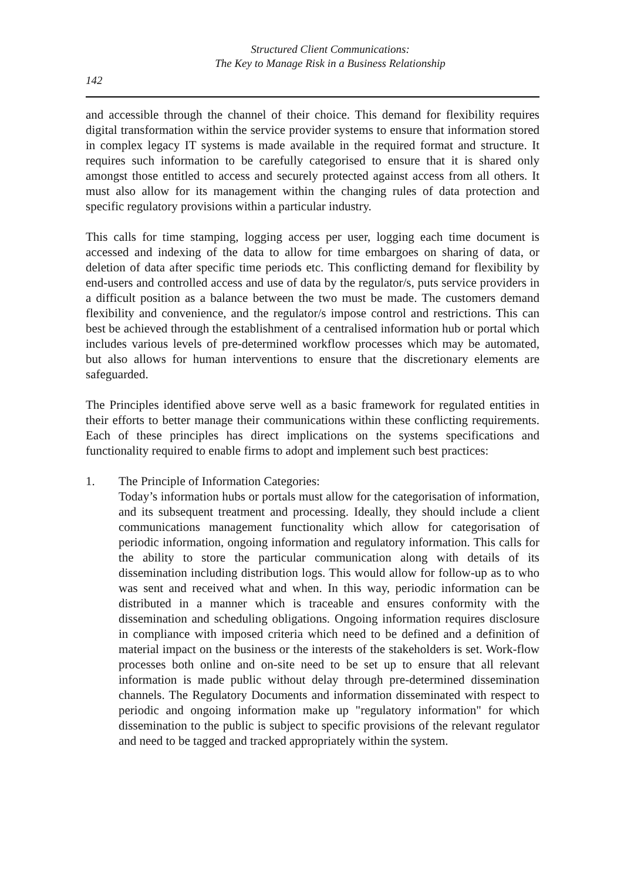Structured Client Communications:
The Key to Manage Risk in a Business Relationship
142
and accessible through the channel of their choice. This demand for flexibility requires digital transformation within the service provider systems to ensure that information stored in complex legacy IT systems is made available in the required format and structure. It requires such information to be carefully categorised to ensure that it is shared only amongst those entitled to access and securely protected against access from all others. It must also allow for its management within the changing rules of data protection and specific regulatory provisions within a particular industry.
This calls for time stamping, logging access per user, logging each time document is accessed and indexing of the data to allow for time embargoes on sharing of data, or deletion of data after specific time periods etc. This conflicting demand for flexibility by end-users and controlled access and use of data by the regulator/s, puts service providers in a difficult position as a balance between the two must be made. The customers demand flexibility and convenience, and the regulator/s impose control and restrictions. This can best be achieved through the establishment of a centralised information hub or portal which includes various levels of pre-determined workflow processes which may be automated, but also allows for human interventions to ensure that the discretionary elements are safeguarded.
The Principles identified above serve well as a basic framework for regulated entities in their efforts to better manage their communications within these conflicting requirements. Each of these principles has direct implications on the systems specifications and functionality required to enable firms to adopt and implement such best practices:
1. The Principle of Information Categories:
Today’s information hubs or portals must allow for the categorisation of information, and its subsequent treatment and processing. Ideally, they should include a client communications management functionality which allow for categorisation of periodic information, ongoing information and regulatory information. This calls for the ability to store the particular communication along with details of its dissemination including distribution logs. This would allow for follow-up as to who was sent and received what and when. In this way, periodic information can be distributed in a manner which is traceable and ensures conformity with the dissemination and scheduling obligations. Ongoing information requires disclosure in compliance with imposed criteria which need to be defined and a definition of material impact on the business or the interests of the stakeholders is set. Work-flow processes both online and on-site need to be set up to ensure that all relevant information is made public without delay through pre-determined dissemination channels. The Regulatory Documents and information disseminated with respect to periodic and ongoing information make up "regulatory information" for which dissemination to the public is subject to specific provisions of the relevant regulator and need to be tagged and tracked appropriately within the system.